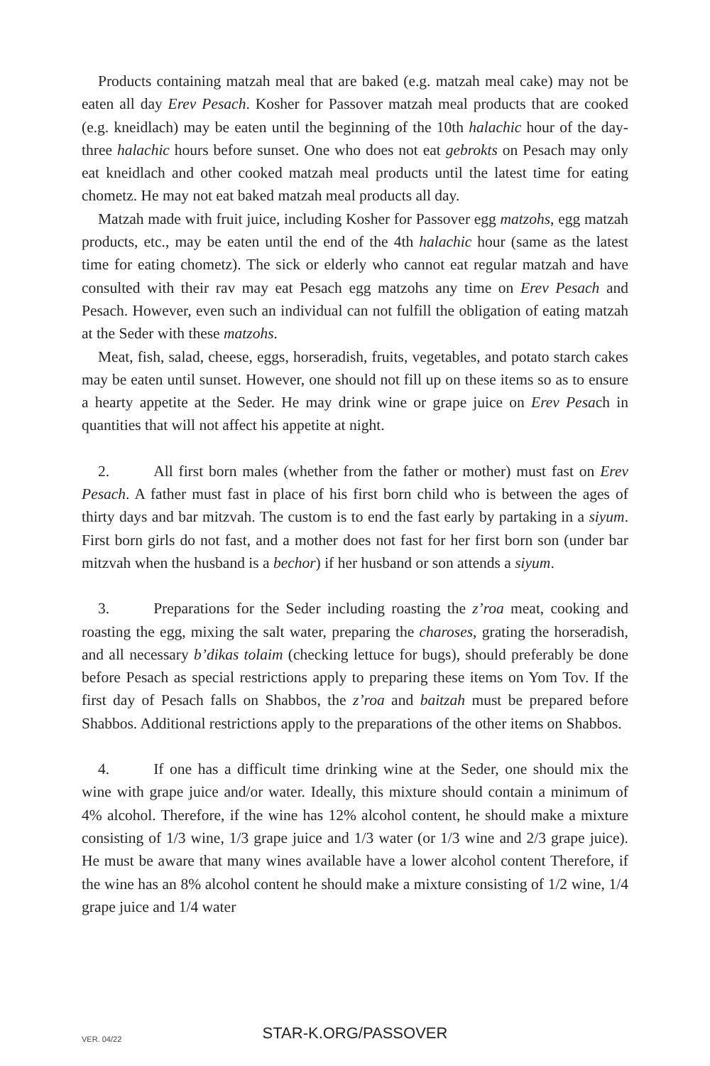Products containing matzah meal that are baked (e.g. matzah meal cake) may not be eaten all day Erev Pesach. Kosher for Passover matzah meal products that are cooked (e.g. kneidlach) may be eaten until the beginning of the 10th halachic hour of the day- three halachic hours before sunset. One who does not eat gebrokts on Pesach may only eat kneidlach and other cooked matzah meal products until the latest time for eating chometz. He may not eat baked matzah meal products all day.
Matzah made with fruit juice, including Kosher for Passover egg matzohs, egg matzah products, etc., may be eaten until the end of the 4th halachic hour (same as the latest time for eating chometz). The sick or elderly who cannot eat regular matzah and have consulted with their rav may eat Pesach egg matzohs any time on Erev Pesach and Pesach. However, even such an individual can not fulfill the obligation of eating matzah at the Seder with these matzohs.
Meat, fish, salad, cheese, eggs, horseradish, fruits, vegetables, and potato starch cakes may be eaten until sunset. However, one should not fill up on these items so as to ensure a hearty appetite at the Seder. He may drink wine or grape juice on Erev Pesach in quantities that will not affect his appetite at night.
2. All first born males (whether from the father or mother) must fast on Erev Pesach. A father must fast in place of his first born child who is between the ages of thirty days and bar mitzvah. The custom is to end the fast early by partaking in a siyum. First born girls do not fast, and a mother does not fast for her first born son (under bar mitzvah when the husband is a bechor) if her husband or son attends a siyum.
3. Preparations for the Seder including roasting the z’roa meat, cooking and roasting the egg, mixing the salt water, preparing the charoses, grating the horseradish, and all necessary b’dikas tolaim (checking lettuce for bugs), should preferably be done before Pesach as special restrictions apply to preparing these items on Yom Tov. If the first day of Pesach falls on Shabbos, the z’roa and baitzah must be prepared before Shabbos. Additional restrictions apply to the preparations of the other items on Shabbos.
4. If one has a difficult time drinking wine at the Seder, one should mix the wine with grape juice and/or water. Ideally, this mixture should contain a minimum of 4% alcohol. Therefore, if the wine has 12% alcohol content, he should make a mixture consisting of 1/3 wine, 1/3 grape juice and 1/3 water (or 1/3 wine and 2/3 grape juice). He must be aware that many wines available have a lower alcohol content Therefore, if the wine has an 8% alcohol content he should make a mixture consisting of 1/2 wine, 1/4 grape juice and 1/4 water
VER. 04/22
STAR-K.ORG/PASSOVER